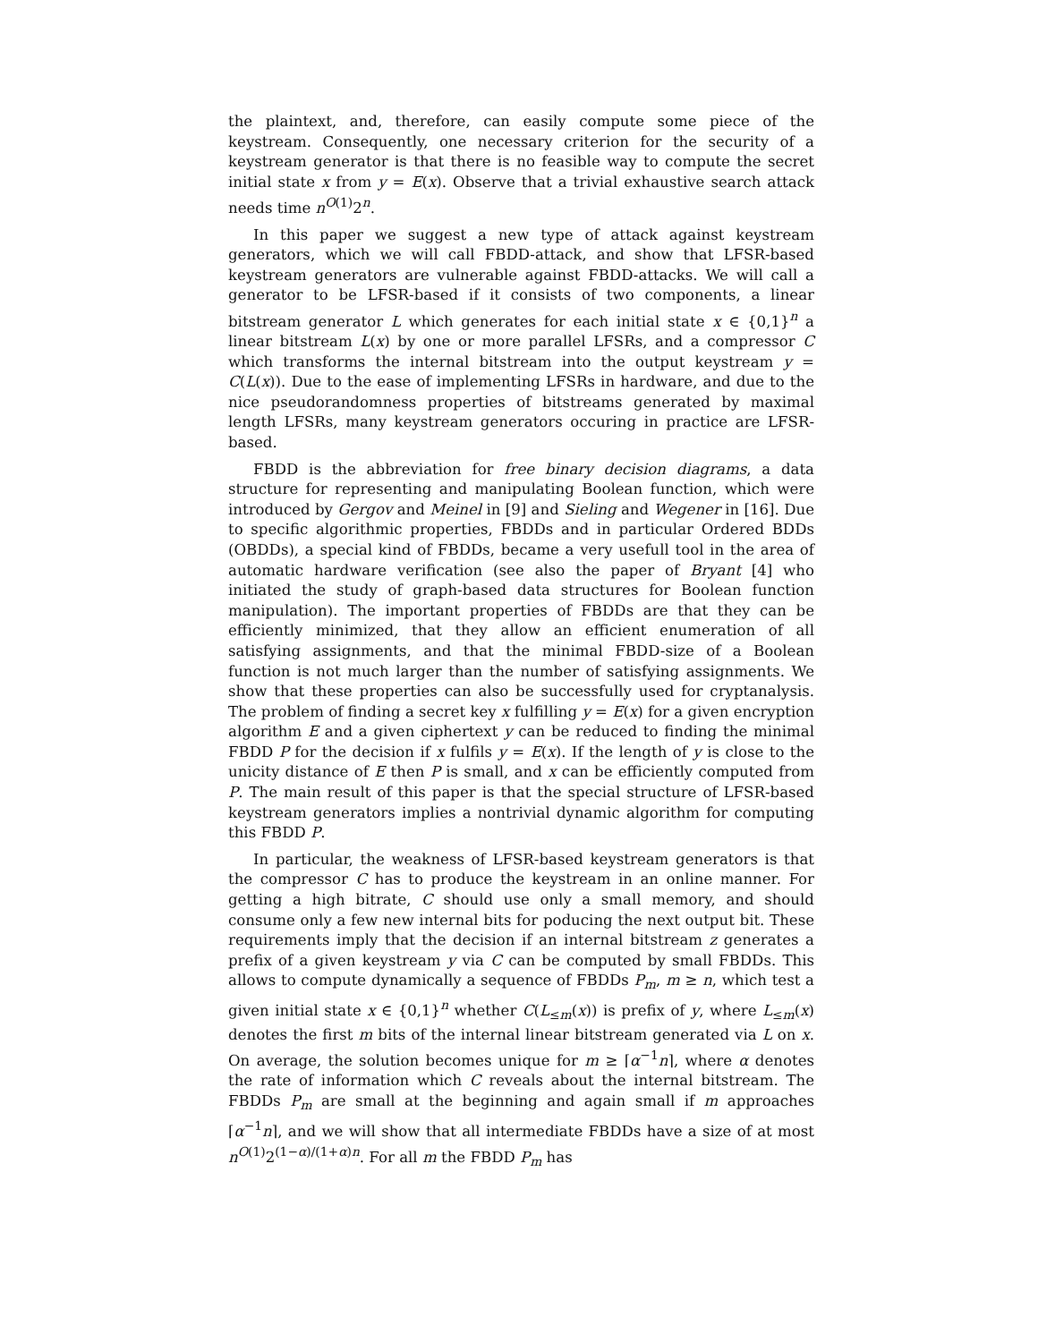the plaintext, and, therefore, can easily compute some piece of the keystream. Consequently, one necessary criterion for the security of a keystream generator is that there is no feasible way to compute the secret initial state x from y = E(x). Observe that a trivial exhaustive search attack needs time n<sup>O(1)</sup>2<sup>n</sup>.
In this paper we suggest a new type of attack against keystream generators, which we will call FBDD-attack, and show that LFSR-based keystream generators are vulnerable against FBDD-attacks. We will call a generator to be LFSR-based if it consists of two components, a linear bitstream generator L which generates for each initial state x ∈ {0,1}<sup>n</sup> a linear bitstream L(x) by one or more parallel LFSRs, and a compressor C which transforms the internal bitstream into the output keystream y = C(L(x)). Due to the ease of implementing LFSRs in hardware, and due to the nice pseudorandomness properties of bitstreams generated by maximal length LFSRs, many keystream generators occuring in practice are LFSR-based.
FBDD is the abbreviation for free binary decision diagrams, a data structure for representing and manipulating Boolean function, which were introduced by Gergov and Meinel in [9] and Sieling and Wegener in [16]. Due to specific algorithmic properties, FBDDs and in particular Ordered BDDs (OBDDs), a special kind of FBDDs, became a very usefull tool in the area of automatic hardware verification (see also the paper of Bryant [4] who initiated the study of graph-based data structures for Boolean function manipulation). The important properties of FBDDs are that they can be efficiently minimized, that they allow an efficient enumeration of all satisfying assignments, and that the minimal FBDD-size of a Boolean function is not much larger than the number of satisfying assignments. We show that these properties can also be successfully used for cryptanalysis. The problem of finding a secret key x fulfilling y = E(x) for a given encryption algorithm E and a given ciphertext y can be reduced to finding the minimal FBDD P for the decision if x fulfils y = E(x). If the length of y is close to the unicity distance of E then P is small, and x can be efficiently computed from P. The main result of this paper is that the special structure of LFSR-based keystream generators implies a nontrivial dynamic algorithm for computing this FBDD P.
In particular, the weakness of LFSR-based keystream generators is that the compressor C has to produce the keystream in an online manner. For getting a high bitrate, C should use only a small memory, and should consume only a few new internal bits for poducing the next output bit. These requirements imply that the decision if an internal bitstream z generates a prefix of a given keystream y via C can be computed by small FBDDs. This allows to compute dynamically a sequence of FBDDs P<sub>m</sub>, m ≥ n, which test a given initial state x ∈ {0,1}<sup>n</sup> whether C(L<sub>≤m</sub>(x)) is prefix of y, where L<sub>≤m</sub>(x) denotes the first m bits of the internal linear bitstream generated via L on x. On average, the solution becomes unique for m ≥ ⌈α<sup>−1</sup>n⌉, where α denotes the rate of information which C reveals about the internal bitstream. The FBDDs P<sub>m</sub> are small at the beginning and again small if m approaches ⌈α<sup>−1</sup>n⌉, and we will show that all intermediate FBDDs have a size of at most n<sup>O(1)</sup>2<sup>(1−α)/(1+α)n</sup>. For all m the FBDD P<sub>m</sub> has